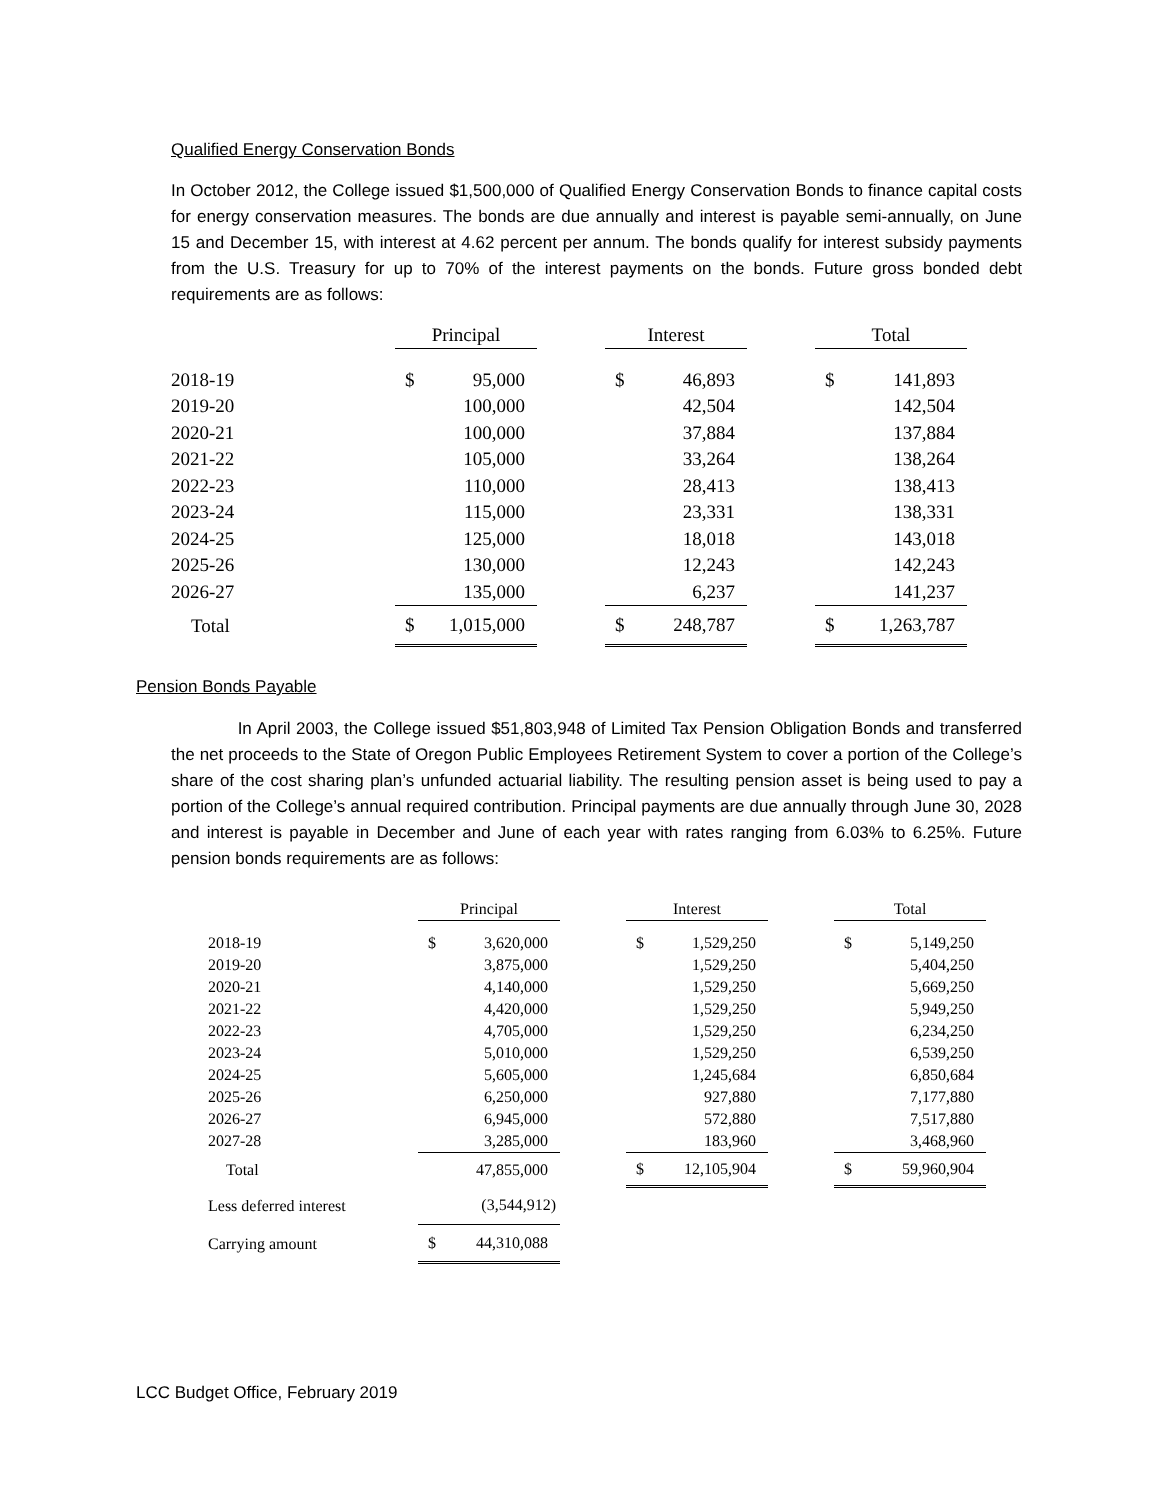Qualified Energy Conservation Bonds
In October 2012, the College issued $1,500,000 of Qualified Energy Conservation Bonds to finance capital costs for energy conservation measures. The bonds are due annually and interest is payable semi-annually, on June 15 and December 15, with interest at 4.62 percent per annum. The bonds qualify for interest subsidy payments from the U.S. Treasury for up to 70% of the interest payments on the bonds. Future gross bonded debt requirements are as follows:
| | Principal | | | Interest | | | Total | |
| 2018-19 | $ | 95,000 | | $ | 46,893 | | $ | 141,893 |
| 2019-20 | | 100,000 | | | 42,504 | | | 142,504 |
| 2020-21 | | 100,000 | | | 37,884 | | | 137,884 |
| 2021-22 | | 105,000 | | | 33,264 | | | 138,264 |
| 2022-23 | | 110,000 | | | 28,413 | | | 138,413 |
| 2023-24 | | 115,000 | | | 23,331 | | | 138,331 |
| 2024-25 | | 125,000 | | | 18,018 | | | 143,018 |
| 2025-26 | | 130,000 | | | 12,243 | | | 142,243 |
| 2026-27 | | 135,000 | | | 6,237 | | | 141,237 |
| Total | $ | 1,015,000 | | $ | 248,787 | | $ | 1,263,787 |
Pension Bonds Payable
In April 2003, the College issued $51,803,948 of Limited Tax Pension Obligation Bonds and transferred the net proceeds to the State of Oregon Public Employees Retirement System to cover a portion of the College’s share of the cost sharing plan’s unfunded actuarial liability. The resulting pension asset is being used to pay a portion of the College’s annual required contribution. Principal payments are due annually through June 30, 2028 and interest is payable in December and June of each year with rates ranging from 6.03% to 6.25%. Future pension bonds requirements are as follows:
| | Principal | | | Interest | | | Total | |
| 2018-19 | $ | 3,620,000 | | $ | 1,529,250 | | $ | 5,149,250 |
| 2019-20 | | 3,875,000 | | | 1,529,250 | | | 5,404,250 |
| 2020-21 | | 4,140,000 | | | 1,529,250 | | | 5,669,250 |
| 2021-22 | | 4,420,000 | | | 1,529,250 | | | 5,949,250 |
| 2022-23 | | 4,705,000 | | | 1,529,250 | | | 6,234,250 |
| 2023-24 | | 5,010,000 | | | 1,529,250 | | | 6,539,250 |
| 2024-25 | | 5,605,000 | | | 1,245,684 | | | 6,850,684 |
| 2025-26 | | 6,250,000 | | | 927,880 | | | 7,177,880 |
| 2026-27 | | 6,945,000 | | | 572,880 | | | 7,517,880 |
| 2027-28 | | 3,285,000 | | | 183,960 | | | 3,468,960 |
| Total | | 47,855,000 | | $ | 12,105,904 | | $ | 59,960,904 |
| Less deferred interest | (3,544,912) | | | | | | | |
| Carrying amount | $ | 44,310,088 | | | | | | |
LCC Budget Office, February 2019